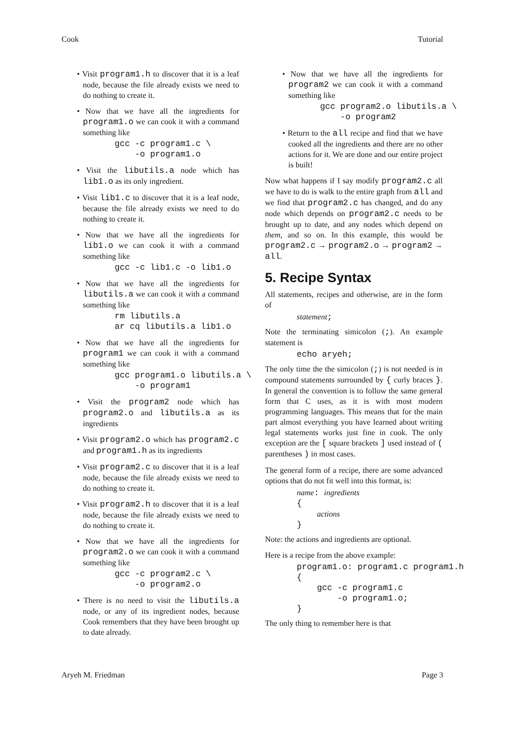Cook Tutorial
• Visit program1.h to discover that it is a leaf node, because the file already exists we need to do nothing to create it.
• Now that we have all the ingredients for program1.o we can cook it with a command something like
gcc -c program1.c \
    -o program1.o
• Visit the libutils.a node which has lib1.o as its only ingredient.
• Visit lib1.c to discover that it is a leaf node, because the file already exists we need to do nothing to create it.
• Now that we have all the ingredients for lib1.o we can cook it with a command something like
gcc -c lib1.c -o lib1.o
• Now that we have all the ingredients for libutils.a we can cook it with a command something like
rm libutils.a
ar cq libutils.a lib1.o
• Now that we have all the ingredients for program1 we can cook it with a command something like
gcc program1.o libutils.a \
    -o program1
• Visit the program2 node which has program2.o and libutils.a as its ingredients
• Visit program2.o which has program2.c and program1.h as its ingredients
• Visit program2.c to discover that it is a leaf node, because the file already exists we need to do nothing to create it.
• Visit program2.h to discover that it is a leaf node, because the file already exists we need to do nothing to create it.
• Now that we have all the ingredients for program2.o we can cook it with a command something like
gcc -c program2.c \
    -o program2.o
• There is no need to visit the libutils.a node, or any of its ingredient nodes, because Cook remembers that they have been brought up to date already.
• Now that we have all the ingredients for program2 we can cook it with a command something like
gcc program2.o libutils.a \
    -o program2
• Return to the all recipe and find that we have cooked all the ingredients and there are no other actions for it. We are done and our entire project is built!
Now what happens if I say modify program2.c all we have to do is walk to the entire graph from all and we find that program2.c has changed, and do any node which depends on program2.c needs to be brought up to date, and any nodes which depend on them, and so on. In this example, this would be program2.c → program2.o → program2 → all.
5. Recipe Syntax
All statements, recipes and otherwise, are in the form of
statement;
Note the terminating simicolon (;). An example statement is
echo aryeh;
The only time the the simicolon (;) is not needed is in compound statements surrounded by { curly braces }. In general the convention is to follow the same general form that C uses, as it is with most modern programming languages. This means that for the main part almost everything you have learned about writing legal statements works just fine in cook. The only exception are the [ square brackets ] used instead of ( parentheses ) in most cases.
The general form of a recipe, there are some advanced options that do not fit well into this format, is:
name: ingredients
{
    actions
}
Note: the actions and ingredients are optional.
Here is a recipe from the above example:
program1.o: program1.c program1.h
{
    gcc -c program1.c
        -o program1.o;
}
The only thing to remember here is that
Aryeh M. Friedman Page 3